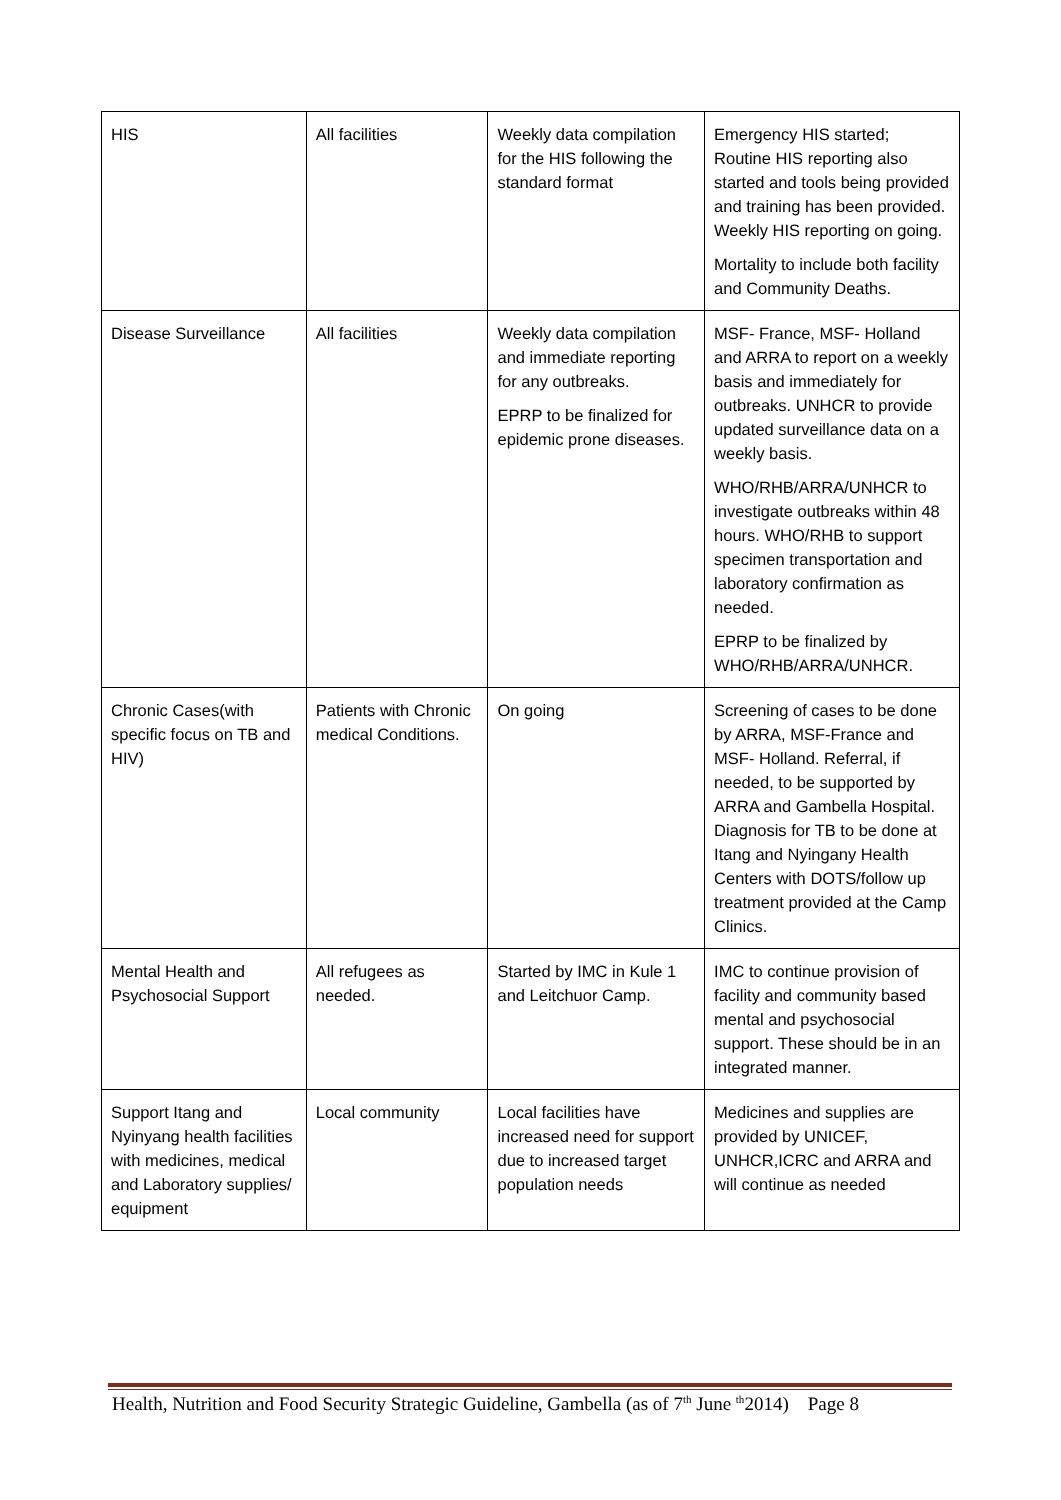| HIS | All facilities | Weekly data compilation for the HIS following the standard format | Emergency HIS started; Routine HIS reporting also started and tools being provided and training has been provided. Weekly HIS reporting on going. Mortality to include both facility and Community Deaths. |
| Disease Surveillance | All facilities | Weekly data compilation and immediate reporting for any outbreaks. EPRP to be finalized for epidemic prone diseases. | MSF- France, MSF- Holland and ARRA to report on a weekly basis and immediately for outbreaks. UNHCR to provide updated surveillance data on a weekly basis. WHO/RHB/ARRA/UNHCR to investigate outbreaks within 48 hours. WHO/RHB to support specimen transportation and laboratory confirmation as needed. EPRP to be finalized by WHO/RHB/ARRA/UNHCR. |
| Chronic Cases(with specific focus on TB and HIV) | Patients with Chronic medical Conditions. | On going | Screening of cases to be done by ARRA, MSF-France and MSF- Holland. Referral, if needed, to be supported by ARRA and Gambella Hospital. Diagnosis for TB to be done at Itang and Nyingany Health Centers with DOTS/follow up treatment provided at the Camp Clinics. |
| Mental Health and Psychosocial Support | All refugees as needed. | Started by IMC in Kule 1 and Leitchuor Camp. | IMC to continue provision of facility and community based mental and psychosocial support. These should be in an integrated manner. |
| Support Itang and Nyinyang health facilities with medicines, medical and Laboratory supplies/ equipment | Local community | Local facilities have increased need for support due to increased target population needs | Medicines and supplies are provided by UNICEF, UNHCR,ICRC and ARRA and will continue as needed |
Health, Nutrition and Food Security Strategic Guideline, Gambella (as of 7<sup>th</sup> June <sup>th</sup>2014) Page 8